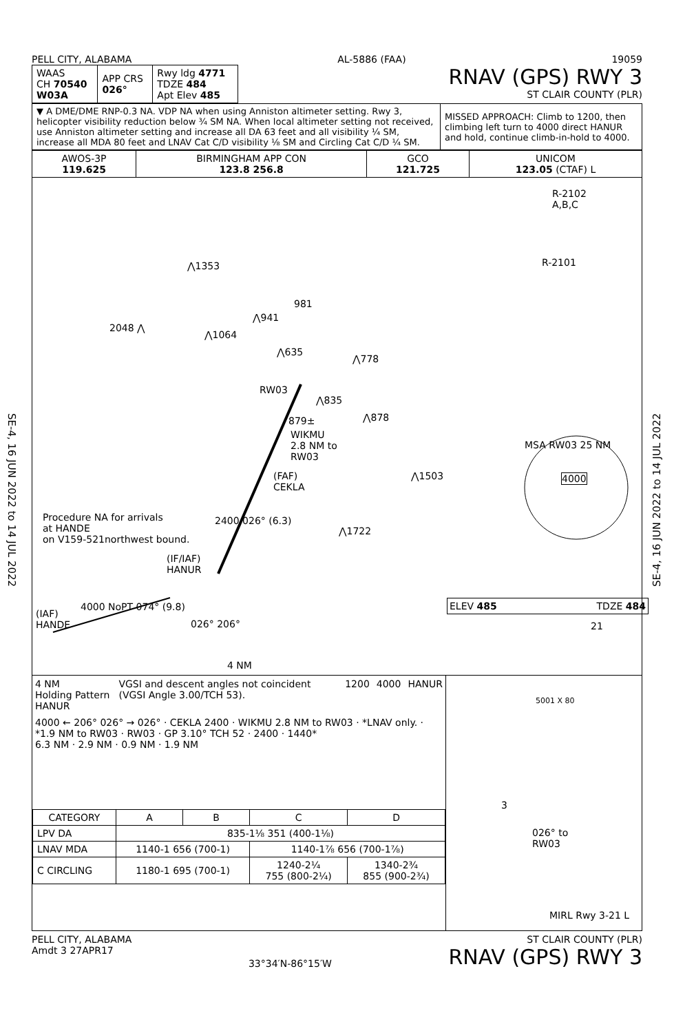SE-4, 16 JUN 2022 to 14 JUL 2022
SE-4, 16 JUN 2022 to 14 JUL 2022
PELL CITY, ALABAMA AL-5886 (FAA) 19059
| WAAS CH 70540 W03A | APP CRS 026° | Rwy ldg 4771 TDZE 484 Apt Elev 485 |
RNAV (GPS) RWY 3
ST CLAIR COUNTY (PLR)
| ▼ A DME/DME RNP-0.3 NA. VDP NA when using Anniston altimeter setting. Rwy 3, helicopter visibility reduction below ¾ SM NA. When local altimeter setting not received, use Anniston altimeter setting and increase all DA 63 feet and all visibility ¼ SM, increase all MDA 80 feet and LNAV Cat C/D visibility ⅛ SM and Circling Cat C/D ¼ SM. | MISSED APPROACH: Climb to 1200, then climbing left turn to 4000 direct HANUR and hold, continue climb-in-hold to 4000. |
| AWOS-3P 119.625 | BIRMINGHAM APP CON 123.8 256.8 | GCO 121.725 | UNICOM 123.05 (CTAF) L |
R-2102
A,B,C
R-2101 ⋀1353
981
2048 ⋀
⋀941
⋀1064
⋀635
⋀778
RW03
⋀835
⋀878 879±
WIKMU
2.8 NM to
RW03
(FAF)
CEKLA
⋀1503
MSA RW03 25 NM
4000
Procedure NA for arrivals
at HANDE
on V159-521northwest bound.
2400 026° (6.3)
⋀1722
(IF/IAF)
HANUR
(IAF)
HANDE
4000 NoPT 074° (9.8)
026° 206°
4 NM
ELEV 485 TDZE 484
4 NM
Holding Pattern HANUR VGSI and descent angles not coincident (VGSI Angle 3.00/TCH 53). 1200 4000 HANUR
4000 ← 206° 026° → 026° · CEKLA 2400 · WIKMU 2.8 NM to RW03 · *LNAV only. · *1.9 NM to RW03 · RW03 · GP 3.10° TCH 52 · 2400 · 1440*
6.3 NM · 2.9 NM · 0.9 NM · 1.9 NM
| CATEGORY | A | B | C | D |
| --- | --- | --- | --- | --- |
| LPV DA | 835-1⅛ 351 (400-1⅛) | | | |
| LNAV MDA | 1140-1 656 (700-1) | | 1140-1⅞ 656 (700-1⅞) | |
| C CIRCLING | 1180-1 695 (700-1) | | 1240-2¼ 755 (800-2¼) | 1340-2¾ 855 (900-2¾) |
21
5001 X 80
3
026° to
RW03
MIRL Rwy 3-21 L
PELL CITY, ALABAMA
Amdt 3 27APR17 33°34′N-86°15′W ST CLAIR COUNTY (PLR)
RNAV (GPS) RWY 3